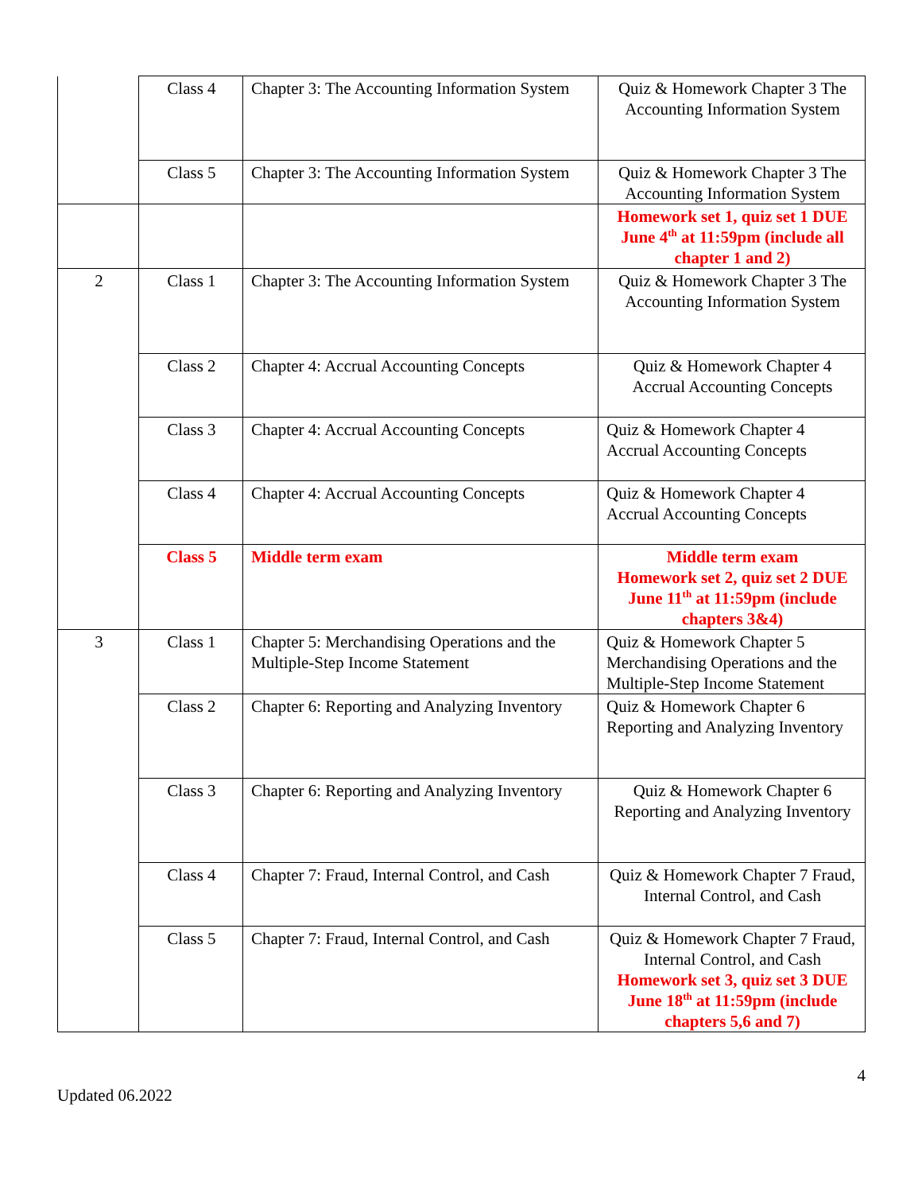| | Class 4 | Chapter 3: The Accounting Information System | Quiz & Homework Chapter 3 The Accounting Information System |
| | Class 5 | Chapter 3: The Accounting Information System | Quiz & Homework Chapter 3 The Accounting Information System |
| | | | Homework set 1, quiz set 1 DUE June 4<sup>th</sup> at 11:59pm (include all chapter 1 and 2) |
| 2 | Class 1 | Chapter 3: The Accounting Information System | Quiz & Homework Chapter 3 The Accounting Information System |
| | Class 2 | Chapter 4: Accrual Accounting Concepts | Quiz & Homework Chapter 4 Accrual Accounting Concepts |
| | Class 3 | Chapter 4: Accrual Accounting Concepts | Quiz & Homework Chapter 4 Accrual Accounting Concepts |
| | Class 4 | Chapter 4: Accrual Accounting Concepts | Quiz & Homework Chapter 4 Accrual Accounting Concepts |
| | Class 5 | Middle term exam | Middle term exam Homework set 2, quiz set 2 DUE June 11<sup>th</sup> at 11:59pm (include chapters 3&4) |
| 3 | Class 1 | Chapter 5: Merchandising Operations and the Multiple-Step Income Statement | Quiz & Homework Chapter 5 Merchandising Operations and the Multiple-Step Income Statement |
| | Class 2 | Chapter 6: Reporting and Analyzing Inventory | Quiz & Homework Chapter 6 Reporting and Analyzing Inventory |
| | Class 3 | Chapter 6: Reporting and Analyzing Inventory | Quiz & Homework Chapter 6 Reporting and Analyzing Inventory |
| | Class 4 | Chapter 7: Fraud, Internal Control, and Cash | Quiz & Homework Chapter 7 Fraud, Internal Control, and Cash |
| | Class 5 | Chapter 7: Fraud, Internal Control, and Cash | Quiz & Homework Chapter 7 Fraud, Internal Control, and Cash Homework set 3, quiz set 3 DUE June 18<sup>th</sup> at 11:59pm (include chapters 5,6 and 7) |
4
Updated 06.2022